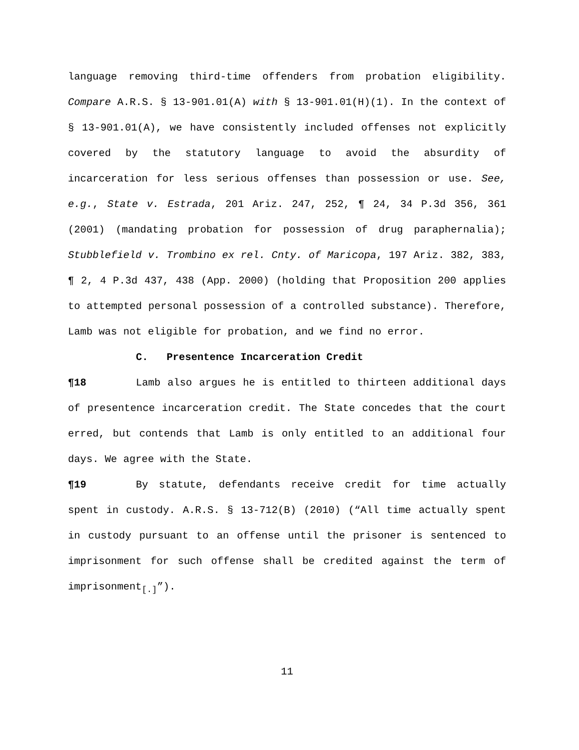language removing third-time offenders from probation eligibility. Compare A.R.S. § 13-901.01(A) with § 13-901.01(H)(1). In the context of § 13-901.01(A), we have consistently included offenses not explicitly covered by the statutory language to avoid the absurdity of incarceration for less serious offenses than possession or use. See, e.g., State v. Estrada, 201 Ariz. 247, 252, ¶ 24, 34 P.3d 356, 361 (2001) (mandating probation for possession of drug paraphernalia); Stubblefield v. Trombino ex rel. Cnty. of Maricopa, 197 Ariz. 382, 383, ¶ 2, 4 P.3d 437, 438 (App. 2000) (holding that Proposition 200 applies to attempted personal possession of a controlled substance). Therefore, Lamb was not eligible for probation, and we find no error.
C. Presentence Incarceration Credit
¶18 Lamb also argues he is entitled to thirteen additional days of presentence incarceration credit. The State concedes that the court erred, but contends that Lamb is only entitled to an additional four days. We agree with the State.
¶19 By statute, defendants receive credit for time actually spent in custody. A.R.S. § 13-712(B) (2010) (“All time actually spent in custody pursuant to an offense until the prisoner is sentenced to imprisonment for such offense shall be credited against the term of imprisonment<sub>[.]</sub>”).
11